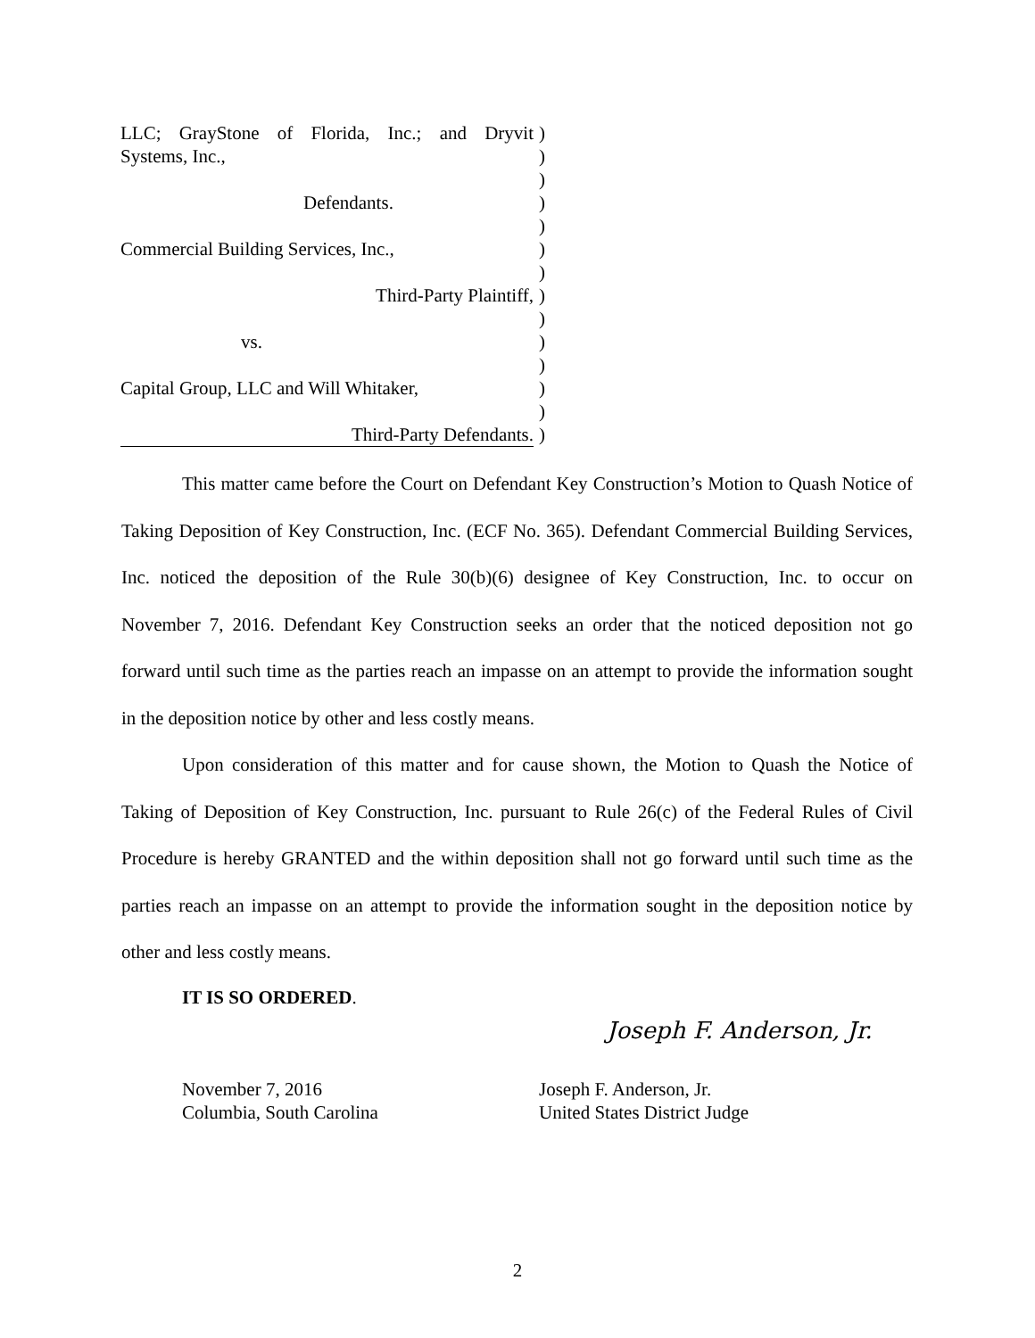LLC; GrayStone of Florida, Inc.; and Dryvit
)
Systems, Inc., )
)
Defendants. )
)
Commercial Building Services, Inc., )
)
Third-Party Plaintiff, )
)
vs. )
)
Capital Group, LLC and Will Whitaker,
)
)
Third-Party Defendants. )
This matter came before the Court on Defendant Key Construction’s Motion to Quash Notice of Taking Deposition of Key Construction, Inc. (ECF No. 365). Defendant Commercial Building Services, Inc. noticed the deposition of the Rule 30(b)(6) designee of Key Construction, Inc. to occur on November 7, 2016. Defendant Key Construction seeks an order that the noticed deposition not go forward until such time as the parties reach an impasse on an attempt to provide the information sought in the deposition notice by other and less costly means.
Upon consideration of this matter and for cause shown, the Motion to Quash the Notice of Taking of Deposition of Key Construction, Inc. pursuant to Rule 26(c) of the Federal Rules of Civil Procedure is hereby GRANTED and the within deposition shall not go forward until such time as the parties reach an impasse on an attempt to provide the information sought in the deposition notice by other and less costly means.
IT IS SO ORDERED.
Joseph F. Anderson, Jr.
November 7, 2016
Columbia, South Carolina
Joseph F. Anderson, Jr.
United States District Judge
2